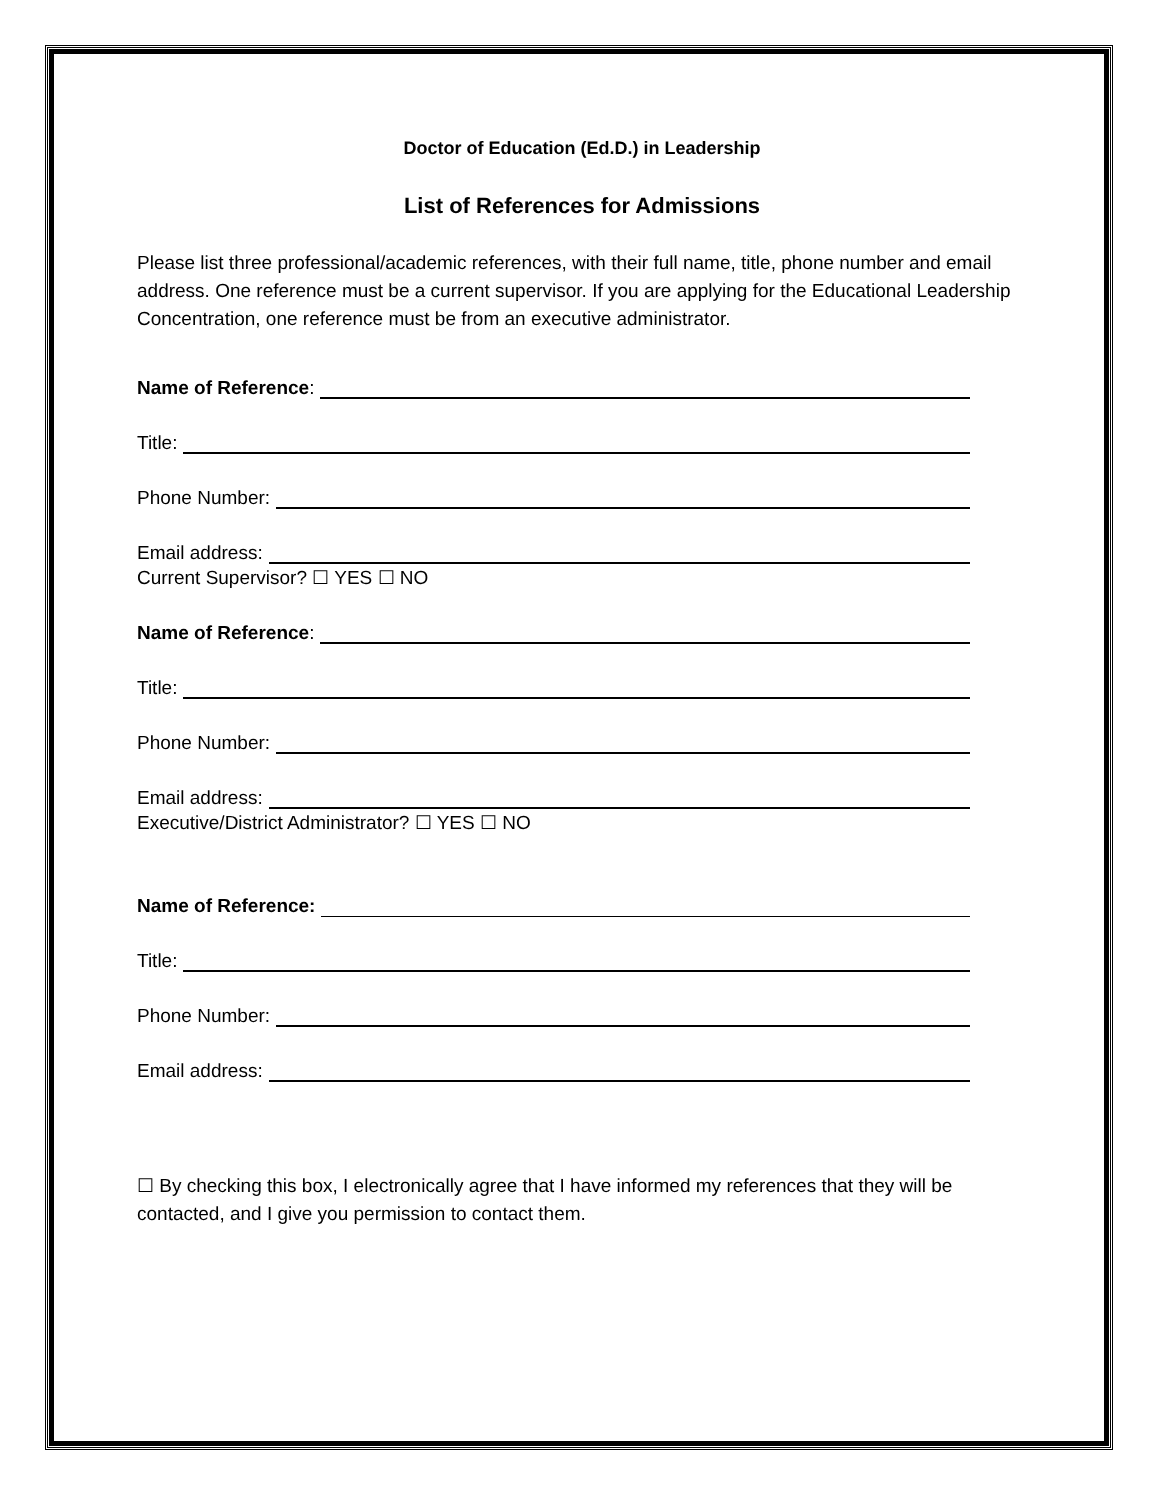Doctor of Education (Ed.D.) in Leadership
List of References for Admissions
Please list three professional/academic references, with their full name, title, phone number and email address. One reference must be a current supervisor. If you are applying for the Educational Leadership Concentration, one reference must be from an executive administrator.
Name of Reference:
Title:
Phone Number:
Email address:
Current Supervisor? ☐ YES ☐ NO
Name of Reference:
Title:
Phone Number:
Email address:
Executive/District Administrator? ☐ YES ☐ NO
Name of Reference:
Title:
Phone Number:
Email address:
☐ By checking this box, I electronically agree that I have informed my references that they will be contacted, and I give you permission to contact them.